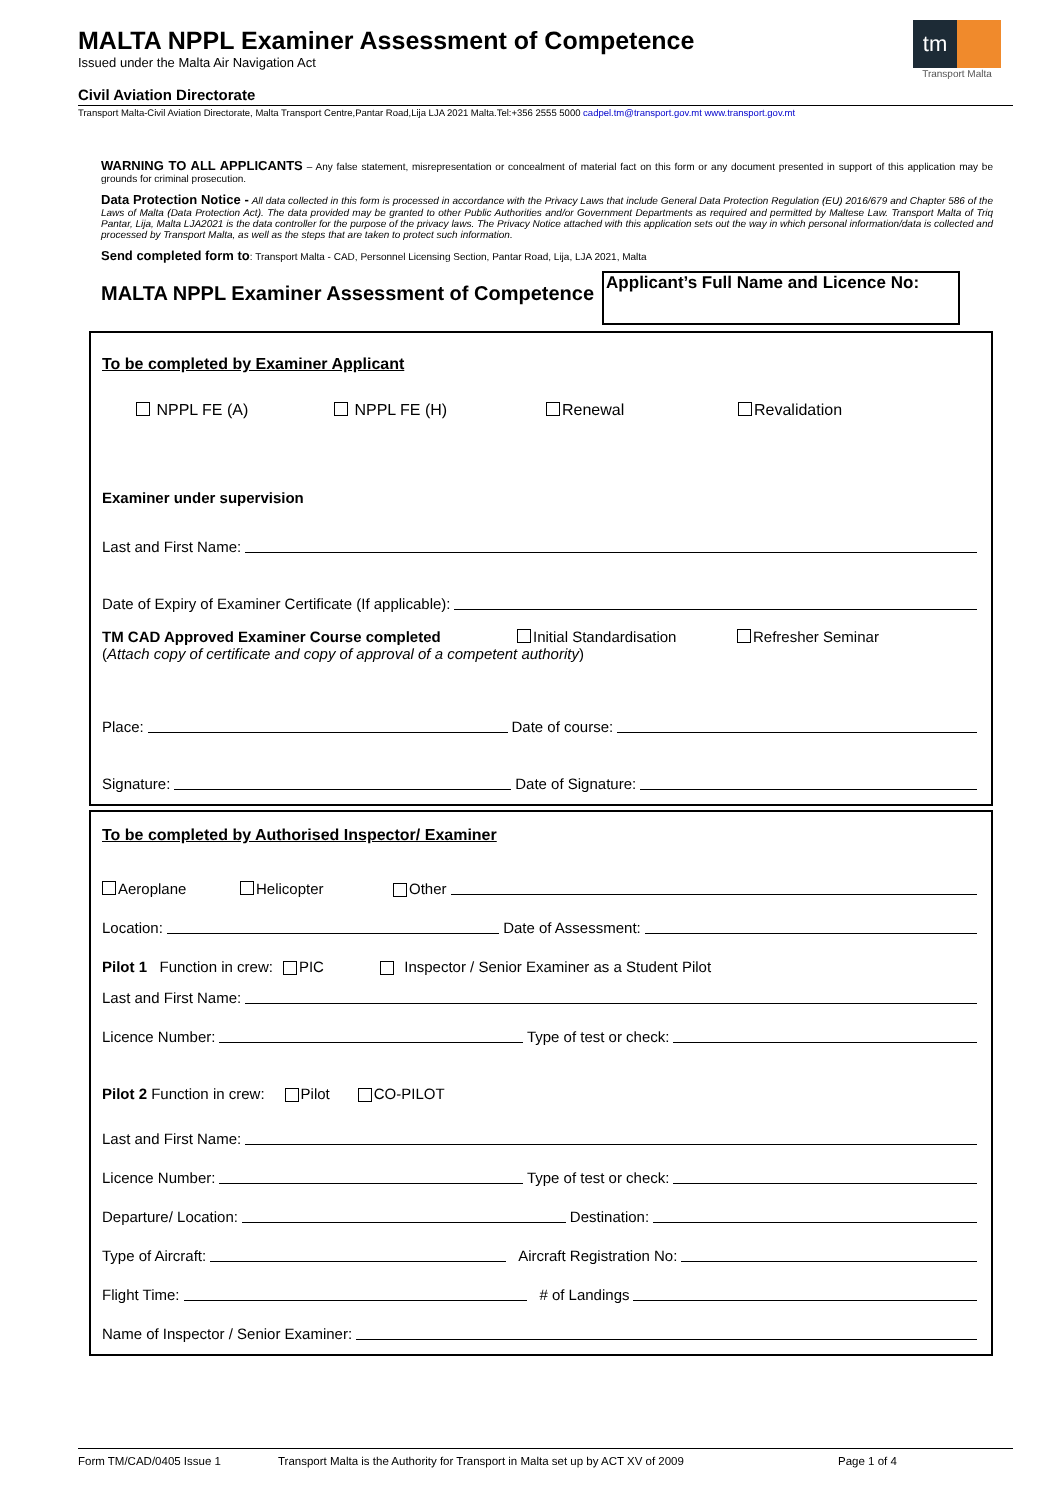MALTA NPPL Examiner Assessment of Competence
Issued under the Malta Air Navigation Act
Civil Aviation Directorate
Transport Malta-Civil Aviation Directorate, Malta Transport Centre,Pantar Road,Lija LJA 2021 Malta.Tel:+356 2555 5000 cadpel.tm@transport.gov.mt www.transport.gov.mt
tm
Transport Malta
WARNING TO ALL APPLICANTS – Any false statement, misrepresentation or concealment of material fact on this form or any document presented in support of this application may be grounds for criminal prosecution.
Data Protection Notice - All data collected in this form is processed in accordance with the Privacy Laws that include General Data Protection Regulation (EU) 2016/679 and Chapter 586 of the Laws of Malta (Data Protection Act). The data provided may be granted to other Public Authorities and/or Government Departments as required and permitted by Maltese Law. Transport Malta of Triq Pantar, Lija, Malta LJA2021 is the data controller for the purpose of the privacy laws. The Privacy Notice attached with this application sets out the way in which personal information/data is collected and processed by Transport Malta, as well as the steps that are taken to protect such information.
Send completed form to: Transport Malta - CAD, Personnel Licensing Section, Pantar Road, Lija, LJA 2021, Malta
MALTA NPPL Examiner Assessment of Competence
Applicant’s Full Name and Licence No:
To be completed by Examiner Applicant
NPPL FE (A) NPPL FE (H) Renewal Revalidation
Examiner under supervision
Last and First Name:
Date of Expiry of Examiner Certificate (If applicable):
TM CAD Approved Examiner Course completed Initial Standardisation Refresher Seminar
(Attach copy of certificate and copy of approval of a competent authority)
Place: Date of course:
Signature: Date of Signature:
To be completed by Authorised Inspector/ Examiner
Aeroplane Helicopter Other
Location: Date of Assessment:
Pilot 1 Function in crew: PIC Inspector / Senior Examiner as a Student Pilot
Last and First Name:
Licence Number: Type of test or check:
Pilot 2 Function in crew: Pilot CO-PILOT
Last and First Name:
Licence Number: Type of test or check:
Departure/ Location: Destination:
Type of Aircraft: Aircraft Registration No:
Flight Time: # of Landings
Name of Inspector / Senior Examiner:
Form TM/CAD/0405 Issue 1 Transport Malta is the Authority for Transport in Malta set up by ACT XV of 2009 Page 1 of 4